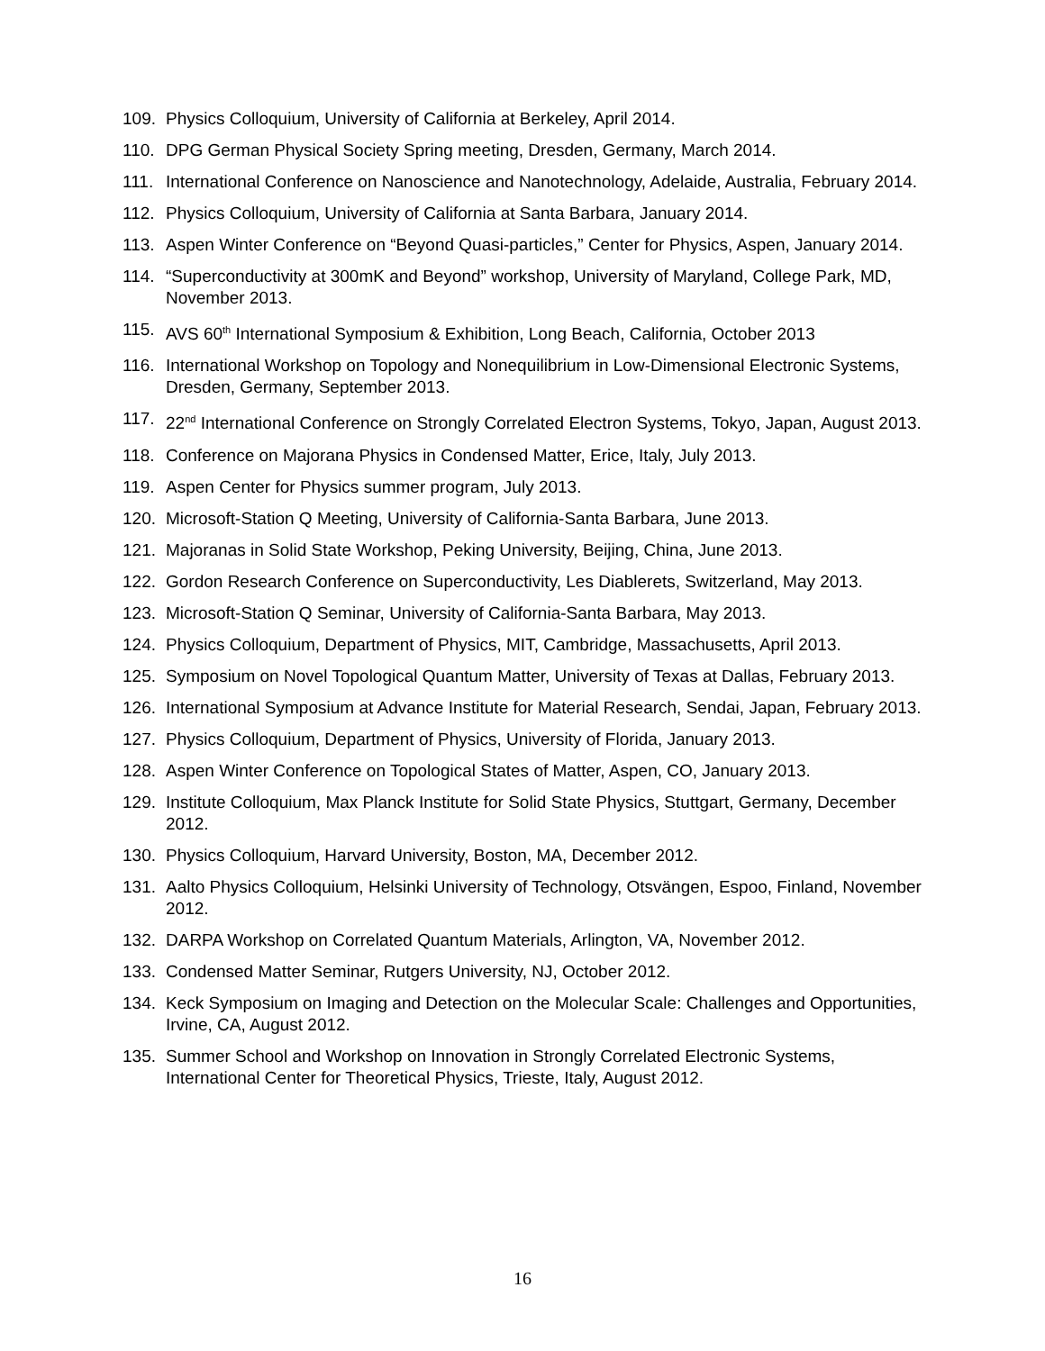109. Physics Colloquium, University of California at Berkeley, April 2014.
110. DPG German Physical Society Spring meeting, Dresden, Germany, March 2014.
111. International Conference on Nanoscience and Nanotechnology, Adelaide, Australia, February 2014.
112. Physics Colloquium, University of California at Santa Barbara, January 2014.
113. Aspen Winter Conference on “Beyond Quasi-particles,” Center for Physics, Aspen, January 2014.
114. “Superconductivity at 300mK and Beyond” workshop, University of Maryland, College Park, MD, November 2013.
115. AVS 60<sup>th</sup> International Symposium & Exhibition, Long Beach, California, October 2013
116. International Workshop on Topology and Nonequilibrium in Low-Dimensional Electronic Systems, Dresden, Germany, September 2013.
117. 22<sup>nd</sup> International Conference on Strongly Correlated Electron Systems, Tokyo, Japan, August 2013.
118. Conference on Majorana Physics in Condensed Matter, Erice, Italy, July 2013.
119. Aspen Center for Physics summer program, July 2013.
120. Microsoft-Station Q Meeting, University of California-Santa Barbara, June 2013.
121. Majoranas in Solid State Workshop, Peking University, Beijing, China, June 2013.
122. Gordon Research Conference on Superconductivity, Les Diablerets, Switzerland, May 2013.
123. Microsoft-Station Q Seminar, University of California-Santa Barbara, May 2013.
124. Physics Colloquium, Department of Physics, MIT, Cambridge, Massachusetts, April 2013.
125. Symposium on Novel Topological Quantum Matter, University of Texas at Dallas, February 2013.
126. International Symposium at Advance Institute for Material Research, Sendai, Japan, February 2013.
127. Physics Colloquium, Department of Physics, University of Florida, January 2013.
128. Aspen Winter Conference on Topological States of Matter, Aspen, CO, January 2013.
129. Institute Colloquium, Max Planck Institute for Solid State Physics, Stuttgart, Germany, December 2012.
130. Physics Colloquium, Harvard University, Boston, MA, December 2012.
131. Aalto Physics Colloquium, Helsinki University of Technology, Otsvängen, Espoo, Finland, November 2012.
132. DARPA Workshop on Correlated Quantum Materials, Arlington, VA, November 2012.
133. Condensed Matter Seminar, Rutgers University, NJ, October 2012.
134. Keck Symposium on Imaging and Detection on the Molecular Scale: Challenges and Opportunities, Irvine, CA, August 2012.
135. Summer School and Workshop on Innovation in Strongly Correlated Electronic Systems, International Center for Theoretical Physics, Trieste, Italy, August 2012.
16